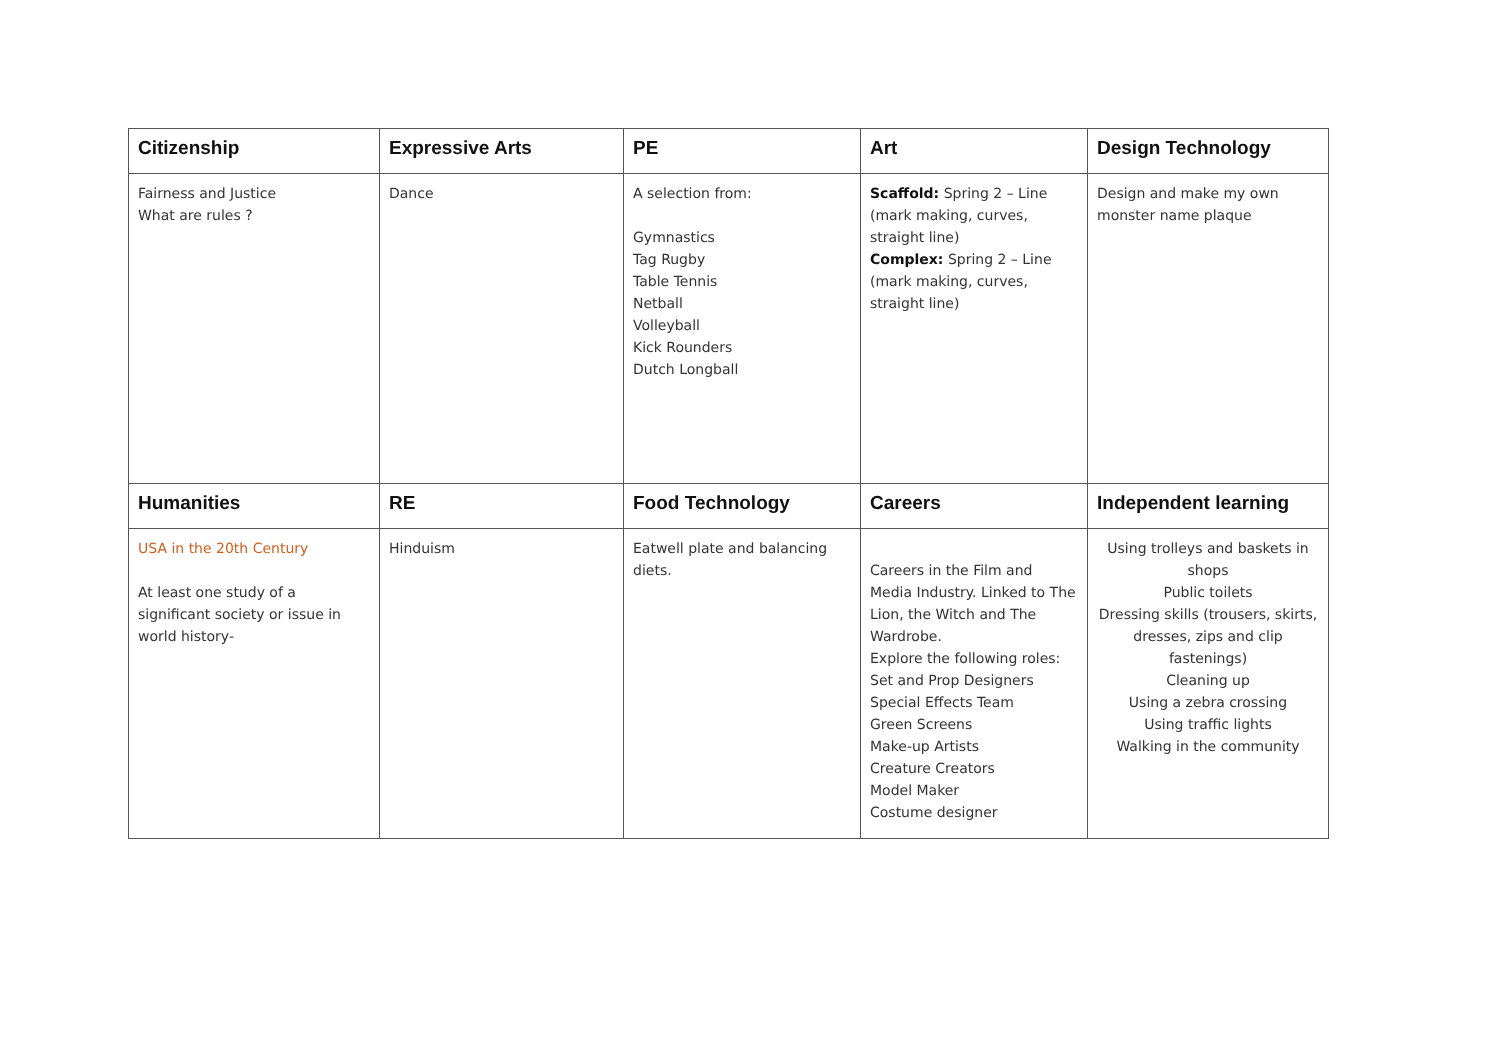| Citizenship | Expressive Arts | PE | Art | Design Technology |
| --- | --- | --- | --- | --- |
| Fairness and Justice What are rules ? | Dance | A selection from: Gymnastics Tag Rugby Table Tennis Netball Volleyball Kick Rounders Dutch Longball | Scaffold: Spring 2 – Line (mark making, curves, straight line) Complex: Spring 2 – Line (mark making, curves, straight line) | Design and make my own monster name plaque |
| Humanities | RE | Food Technology | Careers | Independent learning |
| USA in the 20th Century At least one study of a significant society or issue in world history- | Hinduism | Eatwell plate and balancing diets. | Careers in the Film and Media Industry. Linked to The Lion, the Witch and The Wardrobe. Explore the following roles: Set and Prop Designers Special Effects Team Green Screens Make-up Artists Creature Creators Model Maker Costume designer | Using trolleys and baskets in shops Public toilets Dressing skills (trousers, skirts, dresses, zips and clip fastenings) Cleaning up Using a zebra crossing Using traffic lights Walking in the community |